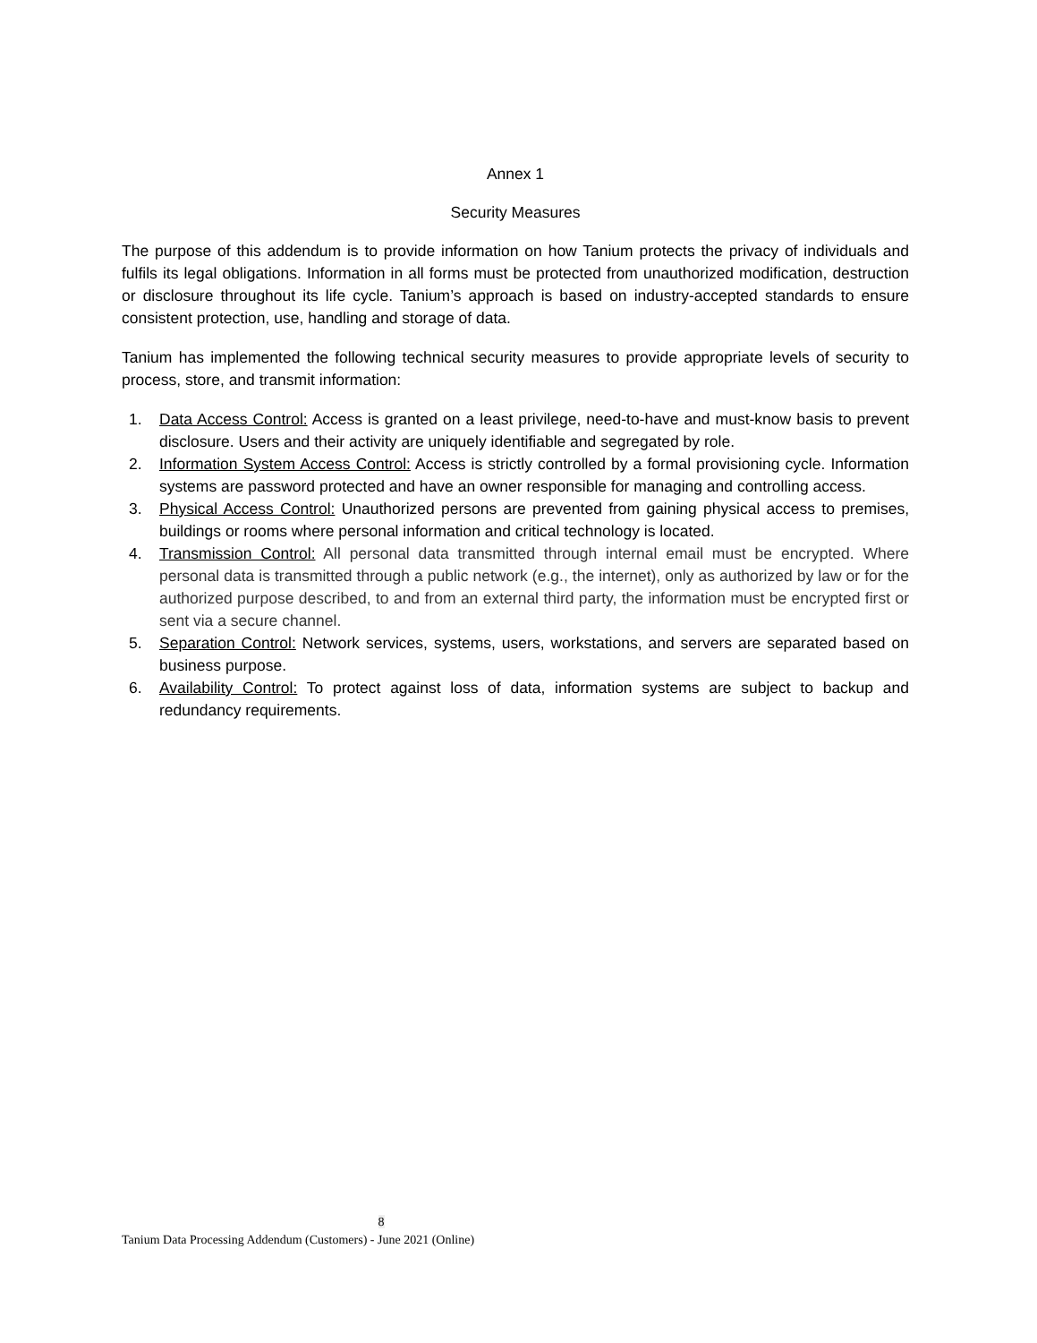Annex 1
Security Measures
The purpose of this addendum is to provide information on how Tanium protects the privacy of individuals and fulfils its legal obligations. Information in all forms must be protected from unauthorized modification, destruction or disclosure throughout its life cycle. Tanium’s approach is based on industry-accepted standards to ensure consistent protection, use, handling and storage of data.
Tanium has implemented the following technical security measures to provide appropriate levels of security to process, store, and transmit information:
1. Data Access Control: Access is granted on a least privilege, need-to-have and must-know basis to prevent disclosure. Users and their activity are uniquely identifiable and segregated by role.
2. Information System Access Control: Access is strictly controlled by a formal provisioning cycle. Information systems are password protected and have an owner responsible for managing and controlling access.
3. Physical Access Control: Unauthorized persons are prevented from gaining physical access to premises, buildings or rooms where personal information and critical technology is located.
4. Transmission Control: All personal data transmitted through internal email must be encrypted. Where personal data is transmitted through a public network (e.g., the internet), only as authorized by law or for the authorized purpose described, to and from an external third party, the information must be encrypted first or sent via a secure channel.
5. Separation Control: Network services, systems, users, workstations, and servers are separated based on business purpose.
6. Availability Control: To protect against loss of data, information systems are subject to backup and redundancy requirements.
8
Tanium Data Processing Addendum (Customers) - June 2021 (Online)